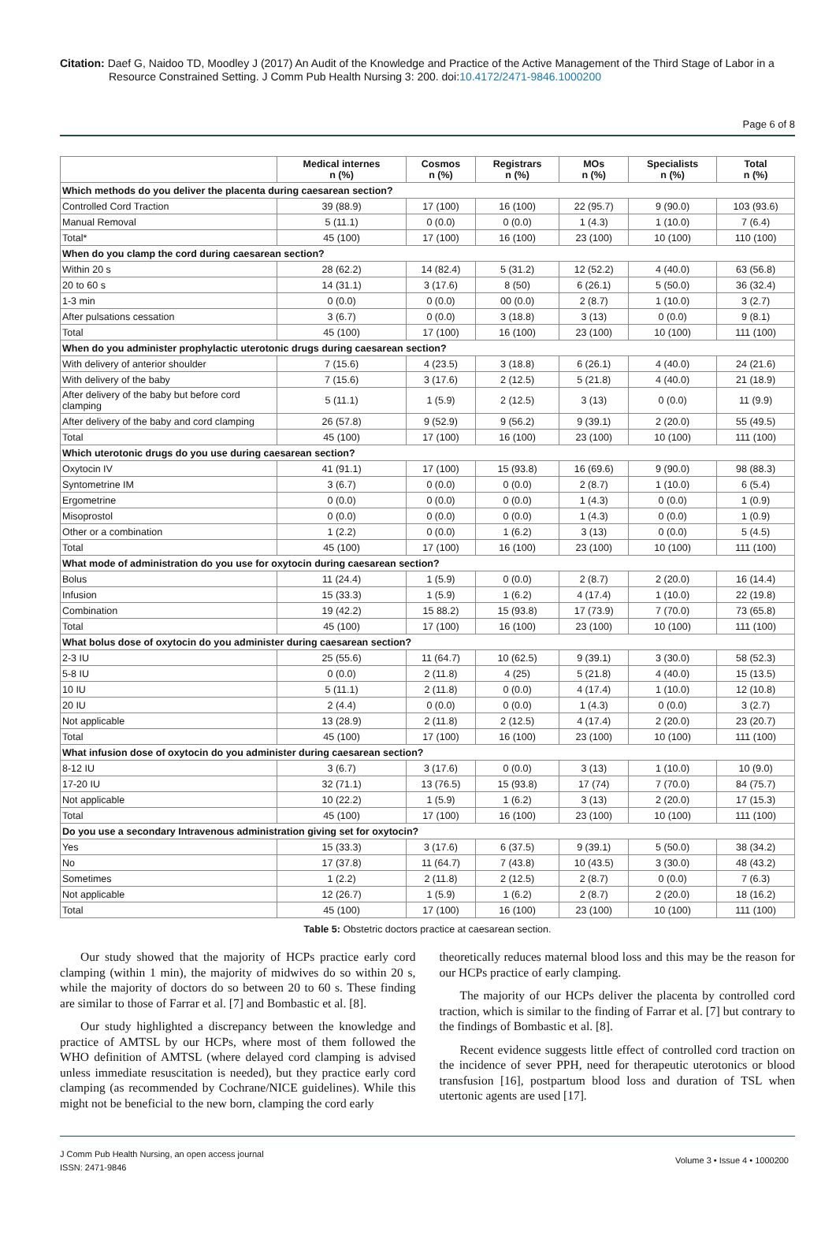Citation: Daef G, Naidoo TD, Moodley J (2017) An Audit of the Knowledge and Practice of the Active Management of the Third Stage of Labor in a Resource Constrained Setting. J Comm Pub Health Nursing 3: 200. doi:10.4172/2471-9846.1000200
Page 6 of 8
| | Medical internes n (%) | Cosmos n (%) | Registrars n (%) | MOs n (%) | Specialists n (%) | Total n (%) |
| --- | --- | --- | --- | --- | --- | --- |
| Which methods do you deliver the placenta during caesarean section? | | | | | | |
| Controlled Cord Traction | 39 (88.9) | 17 (100) | 16 (100) | 22 (95.7) | 9 (90.0) | 103 (93.6) |
| Manual Removal | 5 (11.1) | 0 (0.0) | 0 (0.0) | 1 (4.3) | 1 (10.0) | 7 (6.4) |
| Total* | 45 (100) | 17 (100) | 16 (100) | 23 (100) | 10 (100) | 110 (100) |
| When do you clamp the cord during caesarean section? | | | | | | |
| Within 20 s | 28 (62.2) | 14 (82.4) | 5 (31.2) | 12 (52.2) | 4 (40.0) | 63 (56.8) |
| 20 to 60 s | 14 (31.1) | 3 (17.6) | 8 (50) | 6 (26.1) | 5 (50.0) | 36 (32.4) |
| 1-3 min | 0 (0.0) | 0 (0.0) | 00 (0.0) | 2 (8.7) | 1 (10.0) | 3 (2.7) |
| After pulsations cessation | 3 (6.7) | 0 (0.0) | 3 (18.8) | 3 (13) | 0 (0.0) | 9 (8.1) |
| Total | 45 (100) | 17 (100) | 16 (100) | 23 (100) | 10 (100) | 111 (100) |
| When do you administer prophylactic uterotonic drugs during caesarean section? | | | | | | |
| With delivery of anterior shoulder | 7 (15.6) | 4 (23.5) | 3 (18.8) | 6 (26.1) | 4 (40.0) | 24 (21.6) |
| With delivery of the baby | 7 (15.6) | 3 (17.6) | 2 (12.5) | 5 (21.8) | 4 (40.0) | 21 (18.9) |
| After delivery of the baby but before cord clamping | 5 (11.1) | 1 (5.9) | 2 (12.5) | 3 (13) | 0 (0.0) | 11 (9.9) |
| After delivery of the baby and cord clamping | 26 (57.8) | 9 (52.9) | 9 (56.2) | 9 (39.1) | 2 (20.0) | 55 (49.5) |
| Total | 45 (100) | 17 (100) | 16 (100) | 23 (100) | 10 (100) | 111 (100) |
| Which uterotonic drugs do you use during caesarean section? | | | | | | |
| Oxytocin IV | 41 (91.1) | 17 (100) | 15 (93.8) | 16 (69.6) | 9 (90.0) | 98 (88.3) |
| Syntometrine IM | 3 (6.7) | 0 (0.0) | 0 (0.0) | 2 (8.7) | 1 (10.0) | 6 (5.4) |
| Ergometrine | 0 (0.0) | 0 (0.0) | 0 (0.0) | 1 (4.3) | 0 (0.0) | 1 (0.9) |
| Misoprostol | 0 (0.0) | 0 (0.0) | 0 (0.0) | 1 (4.3) | 0 (0.0) | 1 (0.9) |
| Other or a combination | 1 (2.2) | 0 (0.0) | 1 (6.2) | 3 (13) | 0 (0.0) | 5 (4.5) |
| Total | 45 (100) | 17 (100) | 16 (100) | 23 (100) | 10 (100) | 111 (100) |
| What mode of administration do you use for oxytocin during caesarean section? | | | | | | |
| Bolus | 11 (24.4) | 1 (5.9) | 0 (0.0) | 2 (8.7) | 2 (20.0) | 16 (14.4) |
| Infusion | 15 (33.3) | 1 (5.9) | 1 (6.2) | 4 (17.4) | 1 (10.0) | 22 (19.8) |
| Combination | 19 (42.2) | 15 88.2) | 15 (93.8) | 17 (73.9) | 7 (70.0) | 73 (65.8) |
| Total | 45 (100) | 17 (100) | 16 (100) | 23 (100) | 10 (100) | 111 (100) |
| What bolus dose of oxytocin do you administer during caesarean section? | | | | | | |
| 2-3 IU | 25 (55.6) | 11 (64.7) | 10 (62.5) | 9 (39.1) | 3 (30.0) | 58 (52.3) |
| 5-8 IU | 0 (0.0) | 2 (11.8) | 4 (25) | 5 (21.8) | 4 (40.0) | 15 (13.5) |
| 10 IU | 5 (11.1) | 2 (11.8) | 0 (0.0) | 4 (17.4) | 1 (10.0) | 12 (10.8) |
| 20 IU | 2 (4.4) | 0 (0.0) | 0 (0.0) | 1 (4.3) | 0 (0.0) | 3 (2.7) |
| Not applicable | 13 (28.9) | 2 (11.8) | 2 (12.5) | 4 (17.4) | 2 (20.0) | 23 (20.7) |
| Total | 45 (100) | 17 (100) | 16 (100) | 23 (100) | 10 (100) | 111 (100) |
| What infusion dose of oxytocin do you administer during caesarean section? | | | | | | |
| 8-12 IU | 3 (6.7) | 3 (17.6) | 0 (0.0) | 3 (13) | 1 (10.0) | 10 (9.0) |
| 17-20 IU | 32 (71.1) | 13 (76.5) | 15 (93.8) | 17 (74) | 7 (70.0) | 84 (75.7) |
| Not applicable | 10 (22.2) | 1 (5.9) | 1 (6.2) | 3 (13) | 2 (20.0) | 17 (15.3) |
| Total | 45 (100) | 17 (100) | 16 (100) | 23 (100) | 10 (100) | 111 (100) |
| Do you use a secondary Intravenous administration giving set for oxytocin? | | | | | | |
| Yes | 15 (33.3) | 3 (17.6) | 6 (37.5) | 9 (39.1) | 5 (50.0) | 38 (34.2) |
| No | 17 (37.8) | 11 (64.7) | 7 (43.8) | 10 (43.5) | 3 (30.0) | 48 (43.2) |
| Sometimes | 1 (2.2) | 2 (11.8) | 2 (12.5) | 2 (8.7) | 0 (0.0) | 7 (6.3) |
| Not applicable | 12 (26.7) | 1 (5.9) | 1 (6.2) | 2 (8.7) | 2 (20.0) | 18 (16.2) |
| Total | 45 (100) | 17 (100) | 16 (100) | 23 (100) | 10 (100) | 111 (100) |
Table 5: Obstetric doctors practice at caesarean section.
Our study showed that the majority of HCPs practice early cord clamping (within 1 min), the majority of midwives do so within 20 s, while the majority of doctors do so between 20 to 60 s. These finding are similar to those of Farrar et al. [7] and Bombastic et al. [8].
Our study highlighted a discrepancy between the knowledge and practice of AMTSL by our HCPs, where most of them followed the WHO definition of AMTSL (where delayed cord clamping is advised unless immediate resuscitation is needed), but they practice early cord clamping (as recommended by Cochrane/NICE guidelines). While this might not be beneficial to the new born, clamping the cord early
theoretically reduces maternal blood loss and this may be the reason for our HCPs practice of early clamping.
The majority of our HCPs deliver the placenta by controlled cord traction, which is similar to the finding of Farrar et al. [7] but contrary to the findings of Bombastic et al. [8].
Recent evidence suggests little effect of controlled cord traction on the incidence of sever PPH, need for therapeutic uterotonics or blood transfusion [16], postpartum blood loss and duration of TSL when utertonic agents are used [17].
J Comm Pub Health Nursing, an open access journal
ISSN: 2471-9846
Volume 3 • Issue 4 • 1000200